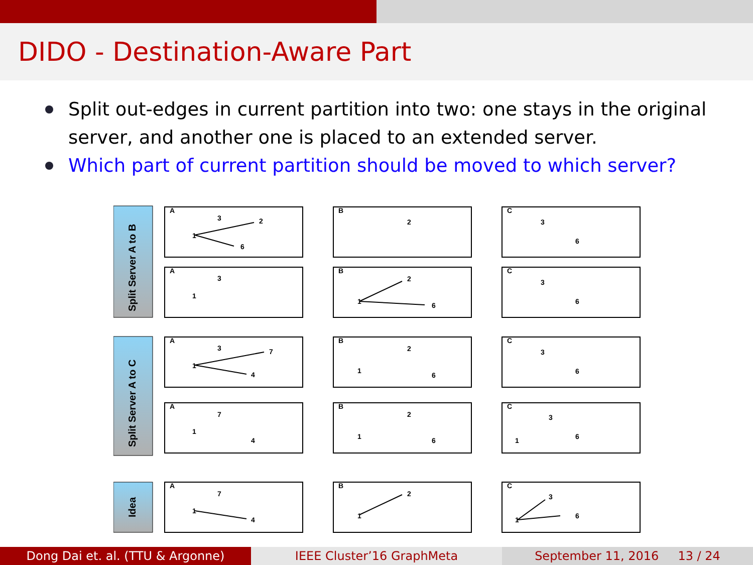DIDO - Destination-Aware Part
Split out-edges in current partition into two: one stays in the original server, and another one is placed to an extended server.
Which part of current partition should be moved to which server?
Split Server A to B
Split Server A to C
Idea
A
B
C
A
B
C
A
B
C
A
B
C
A
B
C
1
3
2
6
2
3
6
1
3
1
2
6
3
6
1
3
7
4
1
2
6
3
6
1
7
4
1
2
6
1
3
6
1
7
4
1
2
1
3
6
Dong Dai et. al. (TTU & Argonne) IEEE Cluster’16 GraphMeta September 11, 2016 13 / 24